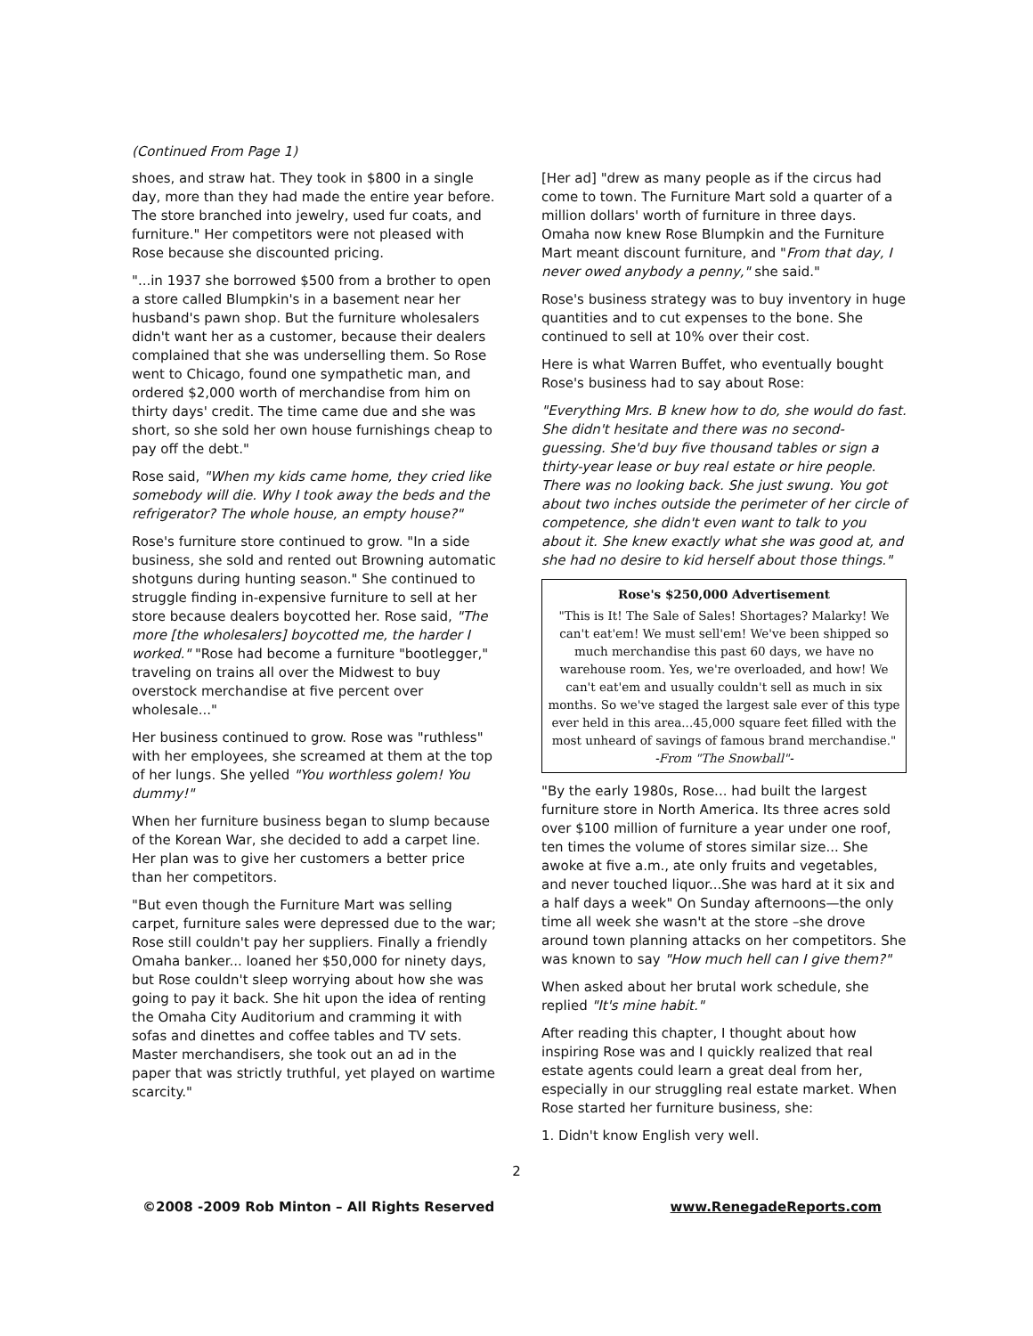(Continued From Page 1)
shoes, and straw hat. They took in $800 in a single day, more than they had made the entire year before. The store branched into jewelry, used fur coats, and furniture." Her competitors were not pleased with Rose because she discounted pricing.
"...in 1937 she borrowed $500 from a brother to open a store called Blumpkin's in a basement near her husband's pawn shop. But the furniture wholesalers didn't want her as a customer, because their dealers complained that she was underselling them. So Rose went to Chicago, found one sympathetic man, and ordered $2,000 worth of merchandise from him on thirty days' credit. The time came due and she was short, so she sold her own house furnishings cheap to pay off the debt."
Rose said, "When my kids came home, they cried like somebody will die. Why I took away the beds and the refrigerator? The whole house, an empty house?"
Rose's furniture store continued to grow. "In a side business, she sold and rented out Browning automatic shotguns during hunting season." She continued to struggle finding in-expensive furniture to sell at her store because dealers boycotted her. Rose said, "The more [the wholesalers] boycotted me, the harder I worked." "Rose had become a furniture "bootlegger," traveling on trains all over the Midwest to buy overstock merchandise at five percent over wholesale..."
Her business continued to grow. Rose was "ruthless" with her employees, she screamed at them at the top of her lungs. She yelled "You worthless golem! You dummy!"
When her furniture business began to slump because of the Korean War, she decided to add a carpet line. Her plan was to give her customers a better price than her competitors.
"But even though the Furniture Mart was selling carpet, furniture sales were depressed due to the war; Rose still couldn't pay her suppliers. Finally a friendly Omaha banker... loaned her $50,000 for ninety days, but Rose couldn't sleep worrying about how she was going to pay it back. She hit upon the idea of renting the Omaha City Auditorium and cramming it with sofas and dinettes and coffee tables and TV sets. Master merchandisers, she took out an ad in the paper that was strictly truthful, yet played on wartime scarcity."
[Her ad] "drew as many people as if the circus had come to town. The Furniture Mart sold a quarter of a million dollars' worth of furniture in three days. Omaha now knew Rose Blumpkin and the Furniture Mart meant discount furniture, and "From that day, I never owed anybody a penny," she said."
Rose's business strategy was to buy inventory in huge quantities and to cut expenses to the bone. She continued to sell at 10% over their cost.
Here is what Warren Buffet, who eventually bought Rose's business had to say about Rose:
"Everything Mrs. B knew how to do, she would do fast. She didn't hesitate and there was no second-guessing. She'd buy five thousand tables or sign a thirty-year lease or buy real estate or hire people. There was no looking back. She just swung. You got about two inches outside the perimeter of her circle of competence, she didn't even want to talk to you about it. She knew exactly what she was good at, and she had no desire to kid herself about those things."
Rose's $250,000 Advertisement
"This is It! The Sale of Sales! Shortages? Malarky! We can't eat'em! We must sell'em! We've been shipped so much merchandise this past 60 days, we have no warehouse room. Yes, we're overloaded, and how! We can't eat'em and usually couldn't sell as much in six months. So we've staged the largest sale ever of this type ever held in this area...45,000 square feet filled with the most unheard of savings of famous brand merchandise."
-From "The Snowball"-
"By the early 1980s, Rose... had built the largest furniture store in North America. Its three acres sold over $100 million of furniture a year under one roof, ten times the volume of stores similar size... She awoke at five a.m., ate only fruits and vegetables, and never touched liquor...She was hard at it six and a half days a week" On Sunday afternoons—the only time all week she wasn't at the store –she drove around town planning attacks on her competitors. She was known to say "How much hell can I give them?"
When asked about her brutal work schedule, she replied "It's mine habit."
After reading this chapter, I thought about how inspiring Rose was and I quickly realized that real estate agents could learn a great deal from her, especially in our struggling real estate market. When Rose started her furniture business, she:
1. Didn't know English very well.
2
©2008 -2009 Rob Minton – All Rights Reserved www.RenegadeReports.com